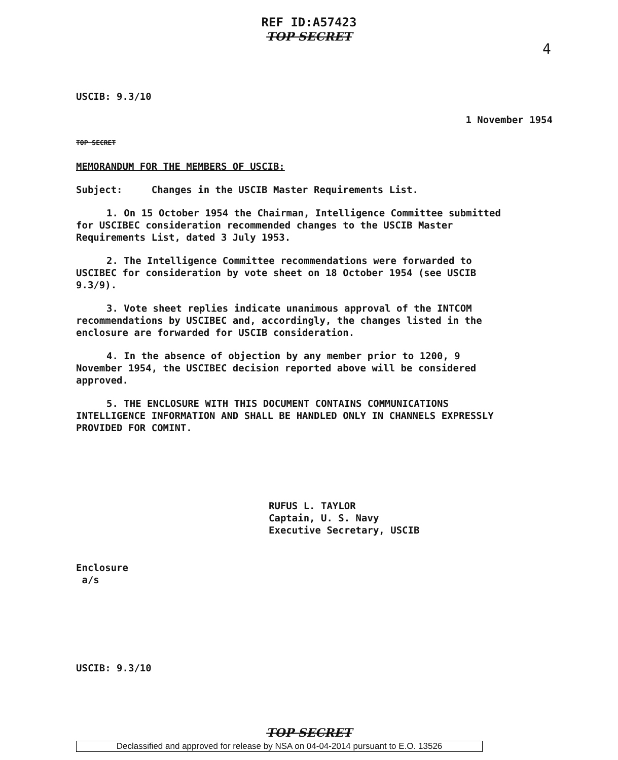REF ID:A57423
TOP SECRET
4
USCIB: 9.3/10
1 November 1954
TOP SECRET
MEMORANDUM FOR THE MEMBERS OF USCIB:
Subject: Changes in the USCIB Master Requirements List.
1. On 15 October 1954 the Chairman, Intelligence Committee submitted for USCIBEC consideration recommended changes to the USCIB Master Requirements List, dated 3 July 1953.
2. The Intelligence Committee recommendations were forwarded to USCIBEC for consideration by vote sheet on 18 October 1954 (see USCIB 9.3/9).
3. Vote sheet replies indicate unanimous approval of the INTCOM recommendations by USCIBEC and, accordingly, the changes listed in the enclosure are forwarded for USCIB consideration.
4. In the absence of objection by any member prior to 1200, 9 November 1954, the USCIBEC decision reported above will be considered approved.
5. THE ENCLOSURE WITH THIS DOCUMENT CONTAINS COMMUNICATIONS INTELLIGENCE INFORMATION AND SHALL BE HANDLED ONLY IN CHANNELS EXPRESSLY PROVIDED FOR COMINT.
RUFUS L. TAYLOR
Captain, U. S. Navy
Executive Secretary, USCIB
Enclosure
a/s
USCIB: 9.3/10
TOP SECRET
Declassified and approved for release by NSA on 04-04-2014 pursuant to E.O. 13526